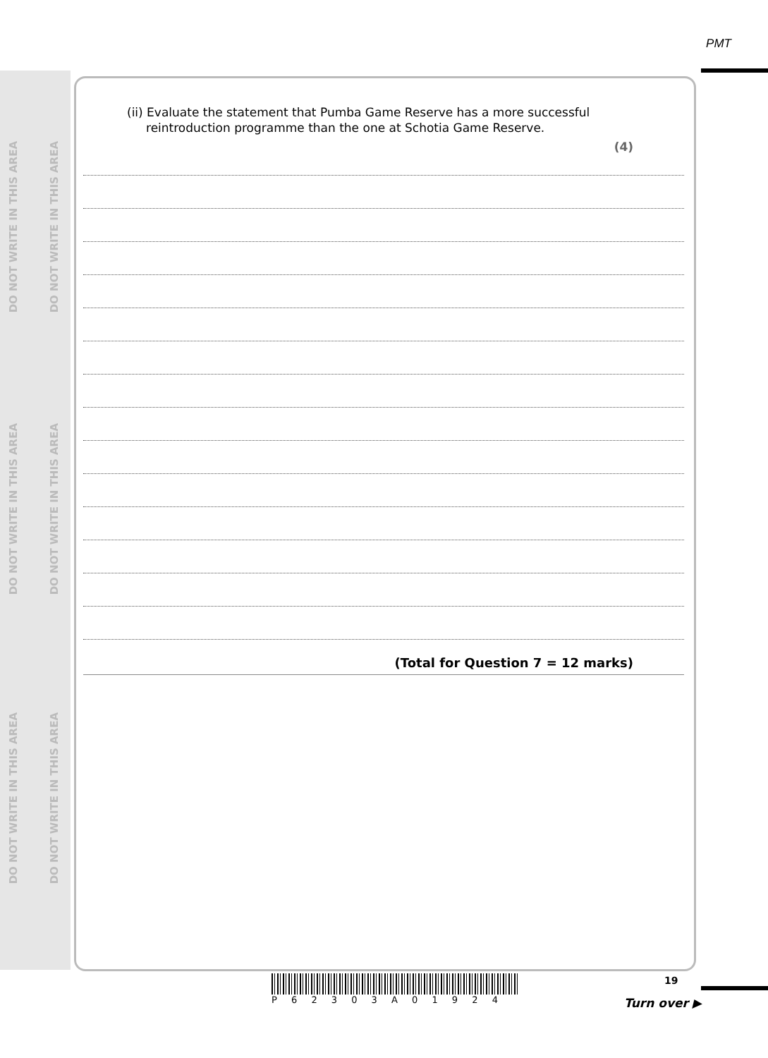PMT
DO NOT WRITE IN THIS AREA
DO NOT WRITE IN THIS AREA
DO NOT WRITE IN THIS AREA
DO NOT WRITE IN THIS AREA
DO NOT WRITE IN THIS AREA
DO NOT WRITE IN THIS AREA
(ii) Evaluate the statement that Pumba Game Reserve has a more successful
reintroduction programme than the one at Schotia Game Reserve.
(4)
(Total for Question 7 = 12 marks)
P 6 2 3 0 3 A 0 1 9 2 4
19
Turn over ▶